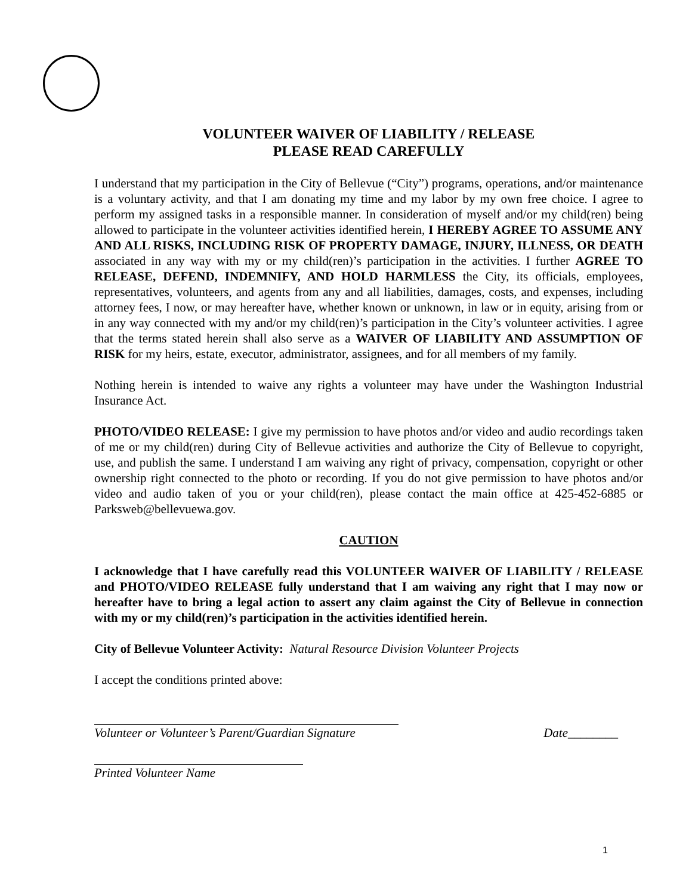VOLUNTEER WAIVER OF LIABILITY / RELEASE
PLEASE READ CAREFULLY
I understand that my participation in the City of Bellevue (“City”) programs, operations, and/or maintenance is a voluntary activity, and that I am donating my time and my labor by my own free choice. I agree to perform my assigned tasks in a responsible manner. In consideration of myself and/or my child(ren) being allowed to participate in the volunteer activities identified herein, I HEREBY AGREE TO ASSUME ANY AND ALL RISKS, INCLUDING RISK OF PROPERTY DAMAGE, INJURY, ILLNESS, OR DEATH associated in any way with my or my child(ren)’s participation in the activities. I further AGREE TO RELEASE, DEFEND, INDEMNIFY, AND HOLD HARMLESS the City, its officials, employees, representatives, volunteers, and agents from any and all liabilities, damages, costs, and expenses, including attorney fees, I now, or may hereafter have, whether known or unknown, in law or in equity, arising from or in any way connected with my and/or my child(ren)’s participation in the City’s volunteer activities. I agree that the terms stated herein shall also serve as a WAIVER OF LIABILITY AND ASSUMPTION OF RISK for my heirs, estate, executor, administrator, assignees, and for all members of my family.
Nothing herein is intended to waive any rights a volunteer may have under the Washington Industrial Insurance Act.
PHOTO/VIDEO RELEASE: I give my permission to have photos and/or video and audio recordings taken of me or my child(ren) during City of Bellevue activities and authorize the City of Bellevue to copyright, use, and publish the same. I understand I am waiving any right of privacy, compensation, copyright or other ownership right connected to the photo or recording. If you do not give permission to have photos and/or video and audio taken of you or your child(ren), please contact the main office at 425-452-6885 or Parksweb@bellevuewa.gov.
CAUTION
I acknowledge that I have carefully read this VOLUNTEER WAIVER OF LIABILITY / RELEASE and PHOTO/VIDEO RELEASE fully understand that I am waiving any right that I may now or hereafter have to bring a legal action to assert any claim against the City of Bellevue in connection with my or my child(ren)’s participation in the activities identified herein.
City of Bellevue Volunteer Activity: Natural Resource Division Volunteer Projects
I accept the conditions printed above:
Volunteer or Volunteer’s Parent/Guardian Signature Date________
Printed Volunteer Name
1